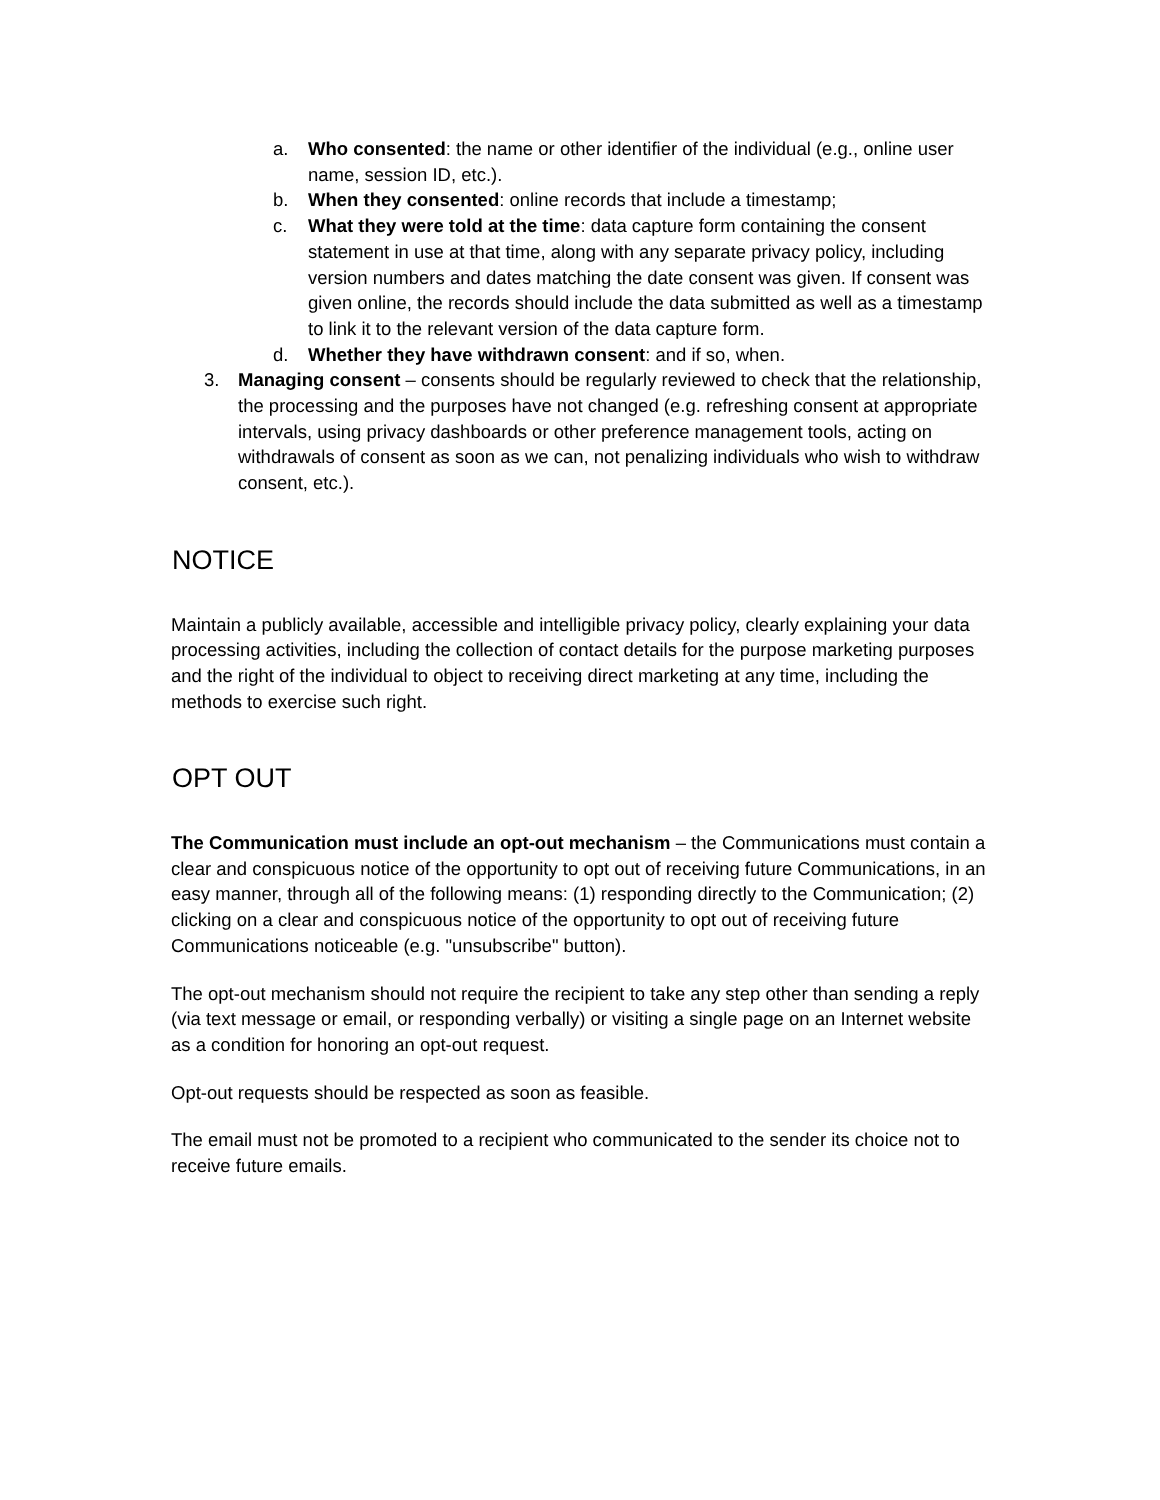a. Who consented: the name or other identifier of the individual (e.g., online user name, session ID, etc.).
b. When they consented: online records that include a timestamp;
c. What they were told at the time: data capture form containing the consent statement in use at that time, along with any separate privacy policy, including version numbers and dates matching the date consent was given. If consent was given online, the records should include the data submitted as well as a timestamp to link it to the relevant version of the data capture form.
d. Whether they have withdrawn consent: and if so, when.
3. Managing consent – consents should be regularly reviewed to check that the relationship, the processing and the purposes have not changed (e.g. refreshing consent at appropriate intervals, using privacy dashboards or other preference management tools, acting on withdrawals of consent as soon as we can, not penalizing individuals who wish to withdraw consent, etc.).
NOTICE
Maintain a publicly available, accessible and intelligible privacy policy, clearly explaining your data processing activities, including the collection of contact details for the purpose marketing purposes and the right of the individual to object to receiving direct marketing at any time, including the methods to exercise such right.
OPT OUT
The Communication must include an opt-out mechanism – the Communications must contain a clear and conspicuous notice of the opportunity to opt out of receiving future Communications, in an easy manner, through all of the following means: (1) responding directly to the Communication; (2) clicking on a clear and conspicuous notice of the opportunity to opt out of receiving future Communications noticeable (e.g. "unsubscribe" button).
The opt-out mechanism should not require the recipient to take any step other than sending a reply (via text message or email, or responding verbally) or visiting a single page on an Internet website as a condition for honoring an opt-out request.
Opt-out requests should be respected as soon as feasible.
The email must not be promoted to a recipient who communicated to the sender its choice not to receive future emails.